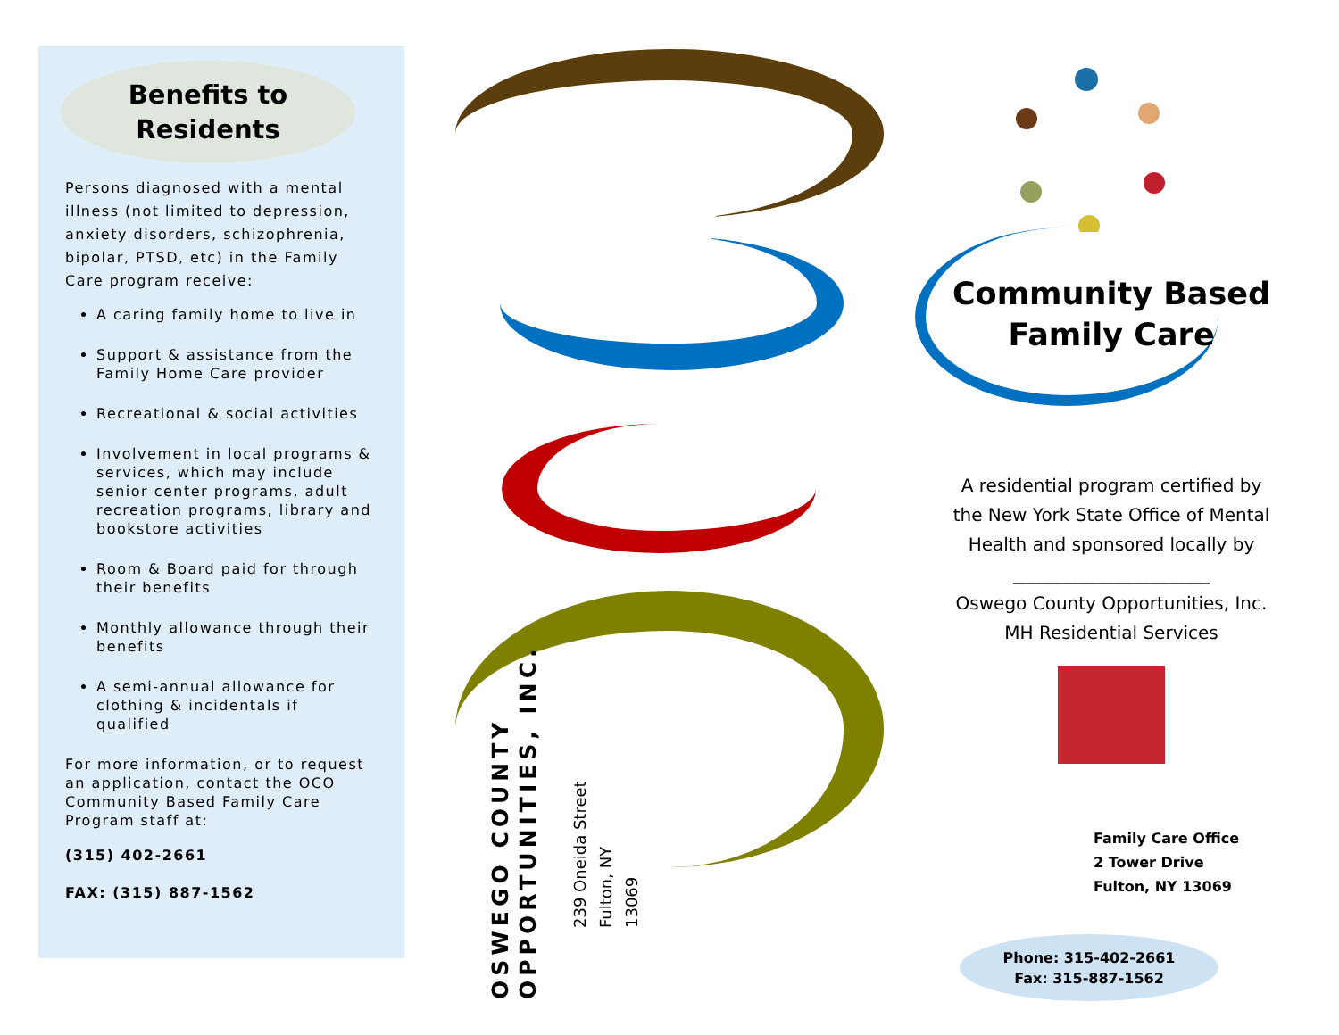Benefits to
Residents
Persons diagnosed with a mental illness (not limited to depression, anxiety disorders, schizophrenia, bipolar, PTSD, etc) in the Family Care program receive:
A caring family home to live in
Support & assistance from the Family Home Care provider
Recreational & social activities
Involvement in local programs & services, which may include senior center programs, adult recreation programs, library and bookstore activities
Room & Board paid for through their benefits
Monthly allowance through their benefits
A semi-annual allowance for clothing & incidentals if qualified
For more information, or to request an application, contact the OCO Community Based Family Care Program staff at:
(315) 402-2661
FAX: (315) 887-1562
OSWEGO COUNTY
OPPORTUNITIES, INC.
239 Oneida Street
Fulton, NY
13069
Community Based
Family Care
A residential program certified by
the New York State Office of Mental
Health and sponsored locally by
______________________
Oswego County Opportunities, Inc.
MH Residential Services
Family Care Office
2 Tower Drive
Fulton, NY 13069
Phone: 315-402-2661
Fax: 315-887-1562